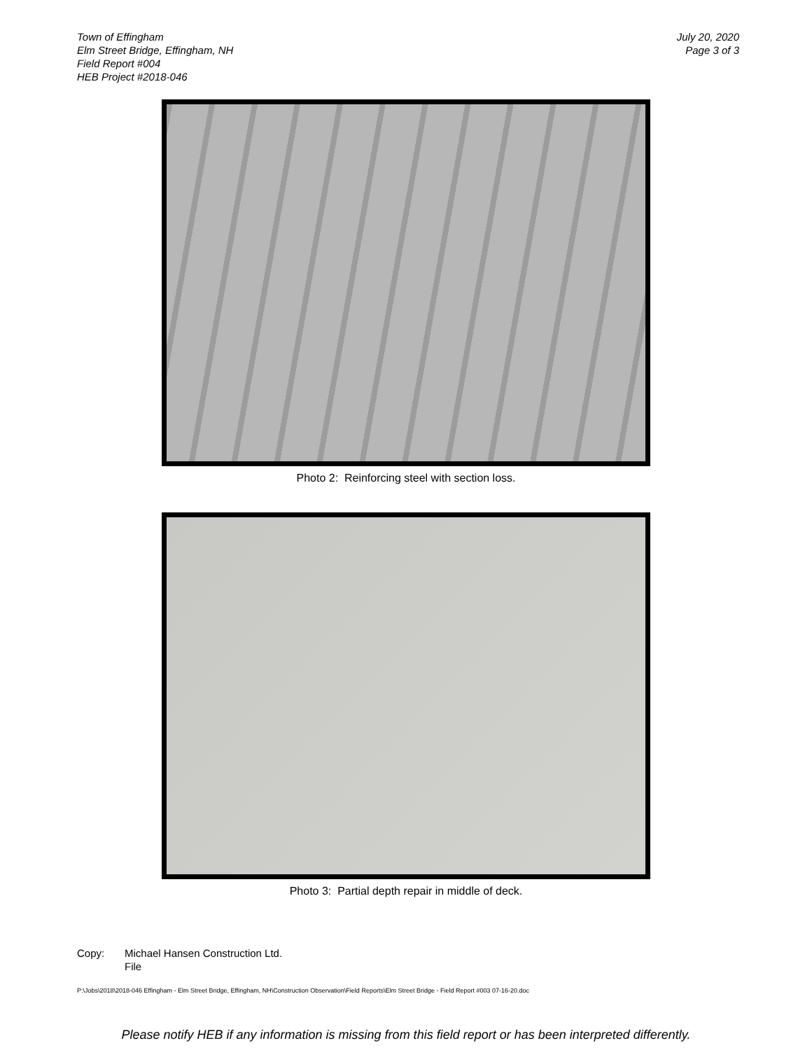Town of Effingham
Elm Street Bridge, Effingham, NH
Field Report #004
HEB Project #2018-046
July 20, 2020
Page 3 of 3
Photo 2: Reinforcing steel with section loss.
Photo 3: Partial depth repair in middle of deck.
Copy: Michael Hansen Construction Ltd.
File
P:\Jobs\2018\2018-046 Effingham - Elm Street Bridge, Effingham, NH\Construction Observation\Field Reports\Elm Street Bridge - Field Report #003 07-16-20.doc
Please notify HEB if any information is missing from this field report or has been interpreted differently.